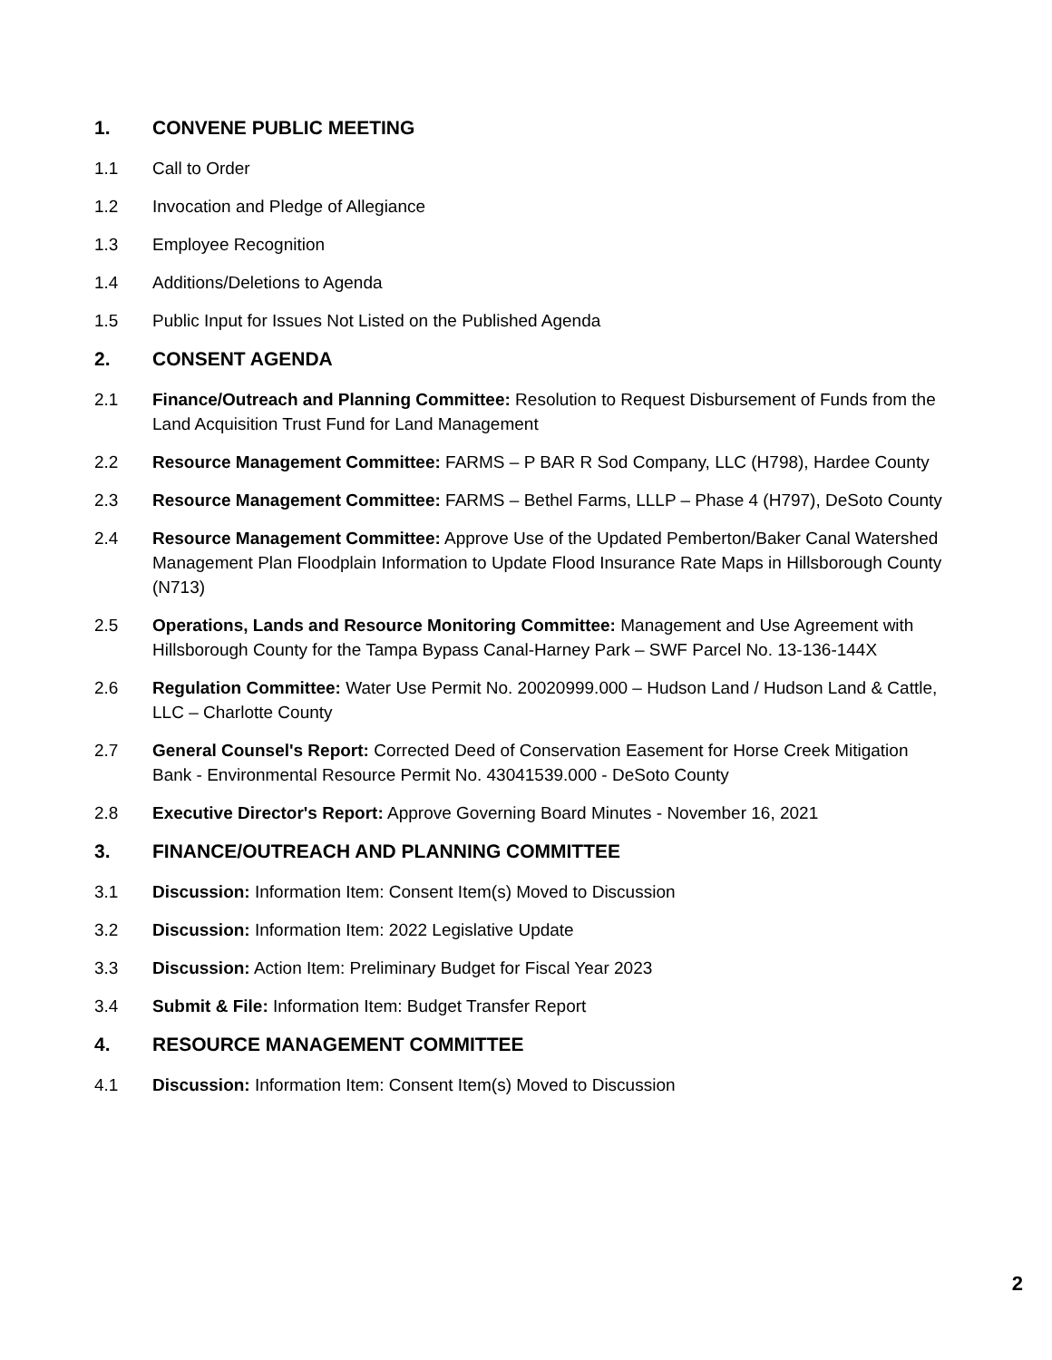1. CONVENE PUBLIC MEETING
1.1 Call to Order
1.2 Invocation and Pledge of Allegiance
1.3 Employee Recognition
1.4 Additions/Deletions to Agenda
1.5 Public Input for Issues Not Listed on the Published Agenda
2. CONSENT AGENDA
2.1 Finance/Outreach and Planning Committee: Resolution to Request Disbursement of Funds from the Land Acquisition Trust Fund for Land Management
2.2 Resource Management Committee: FARMS – P BAR R Sod Company, LLC (H798), Hardee County
2.3 Resource Management Committee: FARMS – Bethel Farms, LLLP – Phase 4 (H797), DeSoto County
2.4 Resource Management Committee: Approve Use of the Updated Pemberton/Baker Canal Watershed Management Plan Floodplain Information to Update Flood Insurance Rate Maps in Hillsborough County (N713)
2.5 Operations, Lands and Resource Monitoring Committee: Management and Use Agreement with Hillsborough County for the Tampa Bypass Canal-Harney Park – SWF Parcel No. 13-136-144X
2.6 Regulation Committee: Water Use Permit No. 20020999.000 – Hudson Land / Hudson Land & Cattle, LLC – Charlotte County
2.7 General Counsel's Report: Corrected Deed of Conservation Easement for Horse Creek Mitigation Bank - Environmental Resource Permit No. 43041539.000 - DeSoto County
2.8 Executive Director's Report: Approve Governing Board Minutes - November 16, 2021
3. FINANCE/OUTREACH AND PLANNING COMMITTEE
3.1 Discussion: Information Item: Consent Item(s) Moved to Discussion
3.2 Discussion: Information Item: 2022 Legislative Update
3.3 Discussion: Action Item: Preliminary Budget for Fiscal Year 2023
3.4 Submit & File: Information Item: Budget Transfer Report
4. RESOURCE MANAGEMENT COMMITTEE
4.1 Discussion: Information Item: Consent Item(s) Moved to Discussion
2